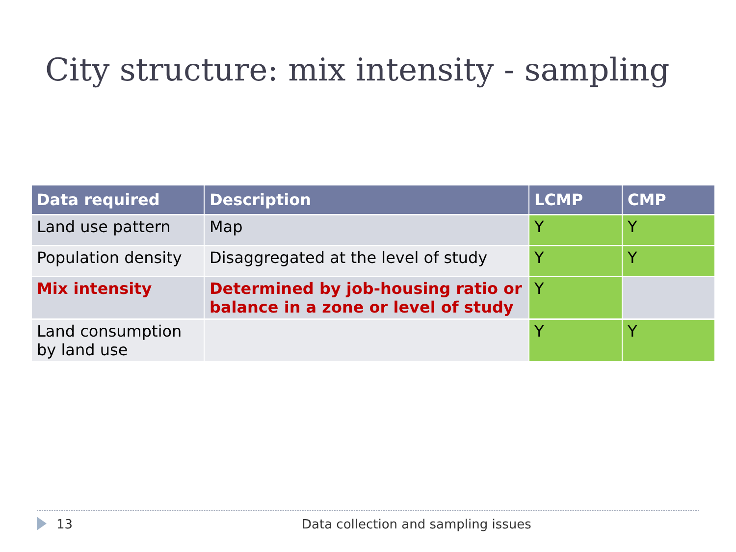City structure: mix intensity - sampling
| Data required | Description | LCMP | CMP |
| --- | --- | --- | --- |
| Land use pattern | Map | Y | Y |
| Population density | Disaggregated at the level of study | Y | Y |
| Mix intensity | Determined by job-housing ratio or balance in a zone or level of study | Y | |
| Land consumption by land use | | Y | Y |
13 Data collection and sampling issues